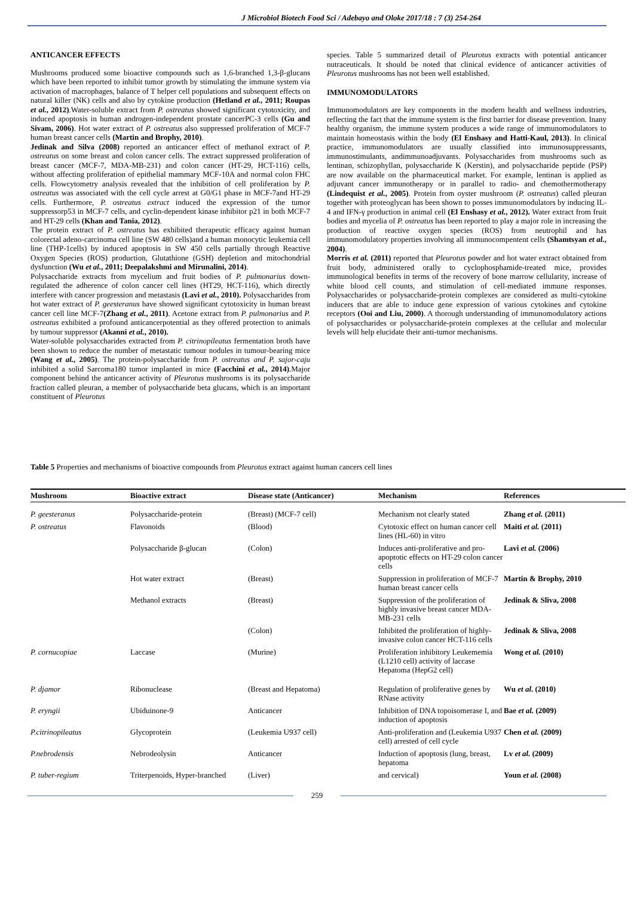J Microbiol Biotech Food Sci / Adebayo and Oloke 2017/18 : 7 (3) 254-264
ANTICANCER EFFECTS
Mushrooms produced some bioactive compounds such as 1,6-branched 1,3-β-glucans which have been reported to inhibit tumor growth by stimulating the immune system via activation of macrophages, balance of T helper cell populations and subsequent effects on natural killer (NK) cells and also by cytokine production (Hetland et al., 2011; Roupas et al., 2012).Water-soluble extract from P. ostreatus showed significant cytotoxicity, and induced apoptosis in human androgen-independent prostate cancerPC-3 cells (Gu and Sivam, 2006). Hot water extract of P. ostreatus also suppressed proliferation of MCF-7 human breast cancer cells (Martin and Brophy, 2010).
Jedinak and Silva (2008) reported an anticancer effect of methanol extract of P. ostreatus on some breast and colon cancer cells. The extract suppressed proliferation of breast cancer (MCF-7, MDA-MB-231) and colon cancer (HT-29, HCT-116) cells, without affecting proliferation of epithelial mammary MCF-10A and normal colon FHC cells. Flowcytometry analysis revealed that the inhibition of cell proliferation by P. ostreatus was associated with the cell cycle arrest at G0/G1 phase in MCF-7and HT-29 cells. Furthermore, P. ostreatus extract induced the expression of the tumor suppressorp53 in MCF-7 cells, and cyclin-dependent kinase inhibitor p21 in both MCF-7 and HT-29 cells (Khan and Tania, 2012).
The protein extract of P. ostreatus has exhibited therapeutic efficacy against human colorectal adeno-carcinoma cell line (SW 480 cells)and a human monocytic leukemia cell line (THP-1cells) by induced apoptosis in SW 450 cells partially through Reactive Oxygen Species (ROS) production, Glutathione (GSH) depletion and mitochondrial dysfunction (Wu et al., 2011; Deepalakshmi and Mirunalini, 2014).
Polysaccharide extracts from mycelium and fruit bodies of P. pulmonarius down-regulated the adherence of colon cancer cell lines (HT29, HCT-116), which directly interfere with cancer progression and metastasis (Lavi et al., 2010). Polysaccharides from hot water extract of P. geesteranus have showed significant cytotoxicity in human breast cancer cell line MCF-7(Zhang et al., 2011). Acetone extract from P. pulmonarius and P. ostreatus exhibited a profound anticancerpotential as they offered protection to animals by tumour suppressor (Akanni et al., 2010).
Water-soluble polysaccharides extracted from P. citrinopileatus fermentation broth have been shown to reduce the number of metastatic tumour nodules in tumour-bearing mice (Wang et al., 2005). The protein-polysaccharide from P. ostreatus and P. sajor-caju inhibited a solid Sarcoma180 tumor implanted in mice (Facchini et al., 2014).Major component behind the anticancer activity of Pleurotus mushrooms is its polysaccharide fraction called pleuran, a member of polysaccharide beta glucans, which is an important constituent of Pleurotus
species. Table 5 summarized detail of Pleurotus extracts with potential anticancer nutraceuticals. It should be noted that clinical evidence of anticancer activities of Pleurotus mushrooms has not been well established.
IMMUNOMODULATORS
Immunomodulators are key components in the modern health and wellness industries, reflecting the fact that the immune system is the first barrier for disease prevention. Inany healthy organism, the immune system produces a wide range of immunomodulators to maintain homeostasis within the body (El Enshasy and Hatti-Kaul, 2013). In clinical practice, immunomodulators are usually classified into immunosuppressants, immunostimulants, andimmunoadjuvants. Polysaccharides from mushrooms such as lentinan, schizophyllan, polysaccharide K (Kerstin), and polysaccharide peptide (PSP) are now available on the pharmaceutical market. For example, lentinan is applied as adjuvant cancer immunotherapy or in parallel to radio- and chemothermotherapy (Lindequist et al., 2005). Protein from oyster mushroom (P. ostreatus) called pleuran together with proteoglycan has been shown to posses immunomodulators by inducing IL-4 and IFN-γ production in animal cell (El Enshasy et al., 2012). Water extract from fruit bodies and mycelia of P. ostreatus has been reported to play a major role in increasing the production of reactive oxygen species (ROS) from neutrophil and has immunomodulatory properties involving all immunocompentent cells (Shamtsyan et al., 2004).
Morris et al. (2011) reported that Pleurotus powder and hot water extract obtained from fruit body, administered orally to cyclophosphamide-treated mice, provides immunological benefits in terms of the recovery of bone marrow cellularity, increase of white blood cell counts, and stimulation of cell-mediated immune responses. Polysaccharides or polysaccharide-protein complexes are considered as multi-cytokine inducers that are able to induce gene expression of various cytokines and cytokine receptors (Ooi and Liu, 2000). A thorough understanding of immunomodulatory actions of polysaccharides or polysaccharide-protein complexes at the cellular and molecular levels will help elucidate their anti-tumor mechanisms.
Table 5 Properties and mechanisms of bioactive compounds from Pleurotus extract against human cancers cell lines
| Mushroom | Bioactive extract | Disease state (Anticancer) | Mechanism | References |
| --- | --- | --- | --- | --- |
| P. geesteranus | Polysaccharide-protein | (Breast) (MCF-7 cell) | Mechanism not clearly stated | Zhang et al. (2011) |
| P. ostreatus | Flavonoids | (Blood) | Cytotoxic effect on human cancer cell lines (HL-60) in vitro | Maiti et al. (2011) |
| | Polysaccharide β-glucan | (Colon) | Induces anti-proliferative and pro-apoptotic effects on HT-29 colon cancer cells | Lavi et al. (2006) |
| | Hot water extract | (Breast) | Suppression in proliferation of MCF-7 human breast cancer cells | Martin & Brophy, 2010 |
| | Methanol extracts | (Breast) | Suppression of the proliferation of highly invasive breast cancer MDA-MB-231 cells | Jedinak & Sliva, 2008 |
| | | (Colon) | Inhibited the proliferation of highly-invasive colon cancer HCT-116 cells | Jedinak & Sliva, 2008 |
| P. cornucopiae | Laccase | (Murine) | Proliferation inhibitory Leukememia (L1210 cell) activity of laccase Hepatoma (HepG2 cell) | Wong et al. (2010) |
| P. djamor | Ribonuclease | (Breast and Hepatoma) | Regulation of proliferative genes by RNase activity | Wu et al . (2010) |
| P. eryngii | Ubiduinone-9 | Anticancer | Inhibition of DNA topoisomerase I, and induction of apoptosis | Bae et al. (2009) |
| P.citrinopileatus | Glycoprotein | (Leukemia U937 cell) | Anti-proliferation and (Leukemia U937 cell) arrested of cell cycle | Chen et al. (2009) |
| P.nebrodensis | Nebrodeolysin | Anticancer | Induction of apoptosis (lung, breast, hepatoma | Lv et al. (2009) |
| P. tuber-regium | Triterpenoids, Hyper-branched | (Liver) | and cervical) | Youn et al. (2008) |
259